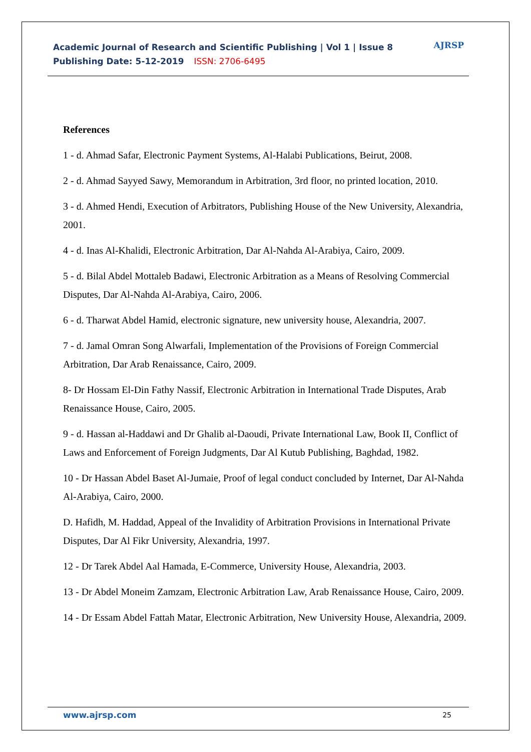Academic Journal of Research and Scientific Publishing | Vol 1 | Issue 8
Publishing Date: 5-12-2019 ISSN: 2706-6495
AJRSP
References
1 - d. Ahmad Safar, Electronic Payment Systems, Al-Halabi Publications, Beirut, 2008.
2 - d. Ahmad Sayyed Sawy, Memorandum in Arbitration, 3rd floor, no printed location, 2010.
3 - d. Ahmed Hendi, Execution of Arbitrators, Publishing House of the New University, Alexandria, 2001.
4 - d. Inas Al-Khalidi, Electronic Arbitration, Dar Al-Nahda Al-Arabiya, Cairo, 2009.
5 - d. Bilal Abdel Mottaleb Badawi, Electronic Arbitration as a Means of Resolving Commercial Disputes, Dar Al-Nahda Al-Arabiya, Cairo, 2006.
6 - d. Tharwat Abdel Hamid, electronic signature, new university house, Alexandria, 2007.
7 - d. Jamal Omran Song Alwarfali, Implementation of the Provisions of Foreign Commercial Arbitration, Dar Arab Renaissance, Cairo, 2009.
8- Dr Hossam El-Din Fathy Nassif, Electronic Arbitration in International Trade Disputes, Arab Renaissance House, Cairo, 2005.
9 - d. Hassan al-Haddawi and Dr Ghalib al-Daoudi, Private International Law, Book II, Conflict of Laws and Enforcement of Foreign Judgments, Dar Al Kutub Publishing, Baghdad, 1982.
10 - Dr Hassan Abdel Baset Al-Jumaie, Proof of legal conduct concluded by Internet, Dar Al-Nahda Al-Arabiya, Cairo, 2000.
D. Hafidh, M. Haddad, Appeal of the Invalidity of Arbitration Provisions in International Private Disputes, Dar Al Fikr University, Alexandria, 1997.
12 - Dr Tarek Abdel Aal Hamada, E-Commerce, University House, Alexandria, 2003.
13 - Dr Abdel Moneim Zamzam, Electronic Arbitration Law, Arab Renaissance House, Cairo, 2009.
14 - Dr Essam Abdel Fattah Matar, Electronic Arbitration, New University House, Alexandria, 2009.
www.ajrsp.com 25